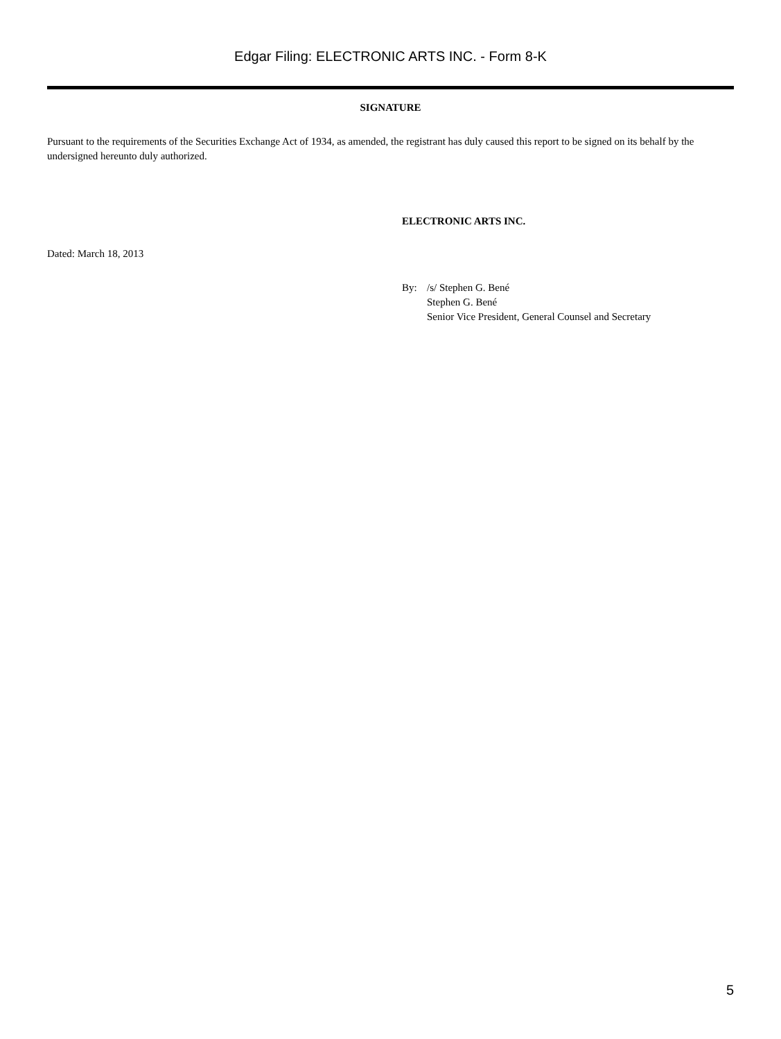Edgar Filing: ELECTRONIC ARTS INC. - Form 8-K
SIGNATURE
Pursuant to the requirements of the Securities Exchange Act of 1934, as amended, the registrant has duly caused this report to be signed on its behalf by the undersigned hereunto duly authorized.
ELECTRONIC ARTS INC.
Dated: March 18, 2013
By: /s/ Stephen G. Bené
Stephen G. Bené
Senior Vice President, General Counsel and Secretary
5